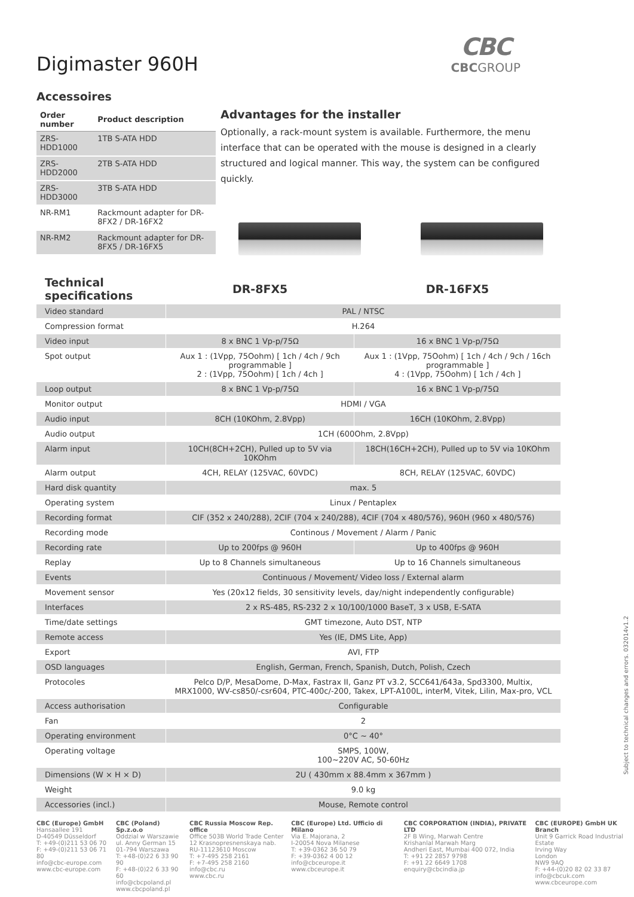Digimaster 960H
CBC
CBCGROUP
Accessoires
| Order number | Product description |
| --- | --- |
| ZRS-HDD1000 | 1TB S-ATA HDD |
| ZRS-HDD2000 | 2TB S-ATA HDD |
| ZRS-HDD3000 | 3TB S-ATA HDD |
| NR-RM1 | Rackmount adapter for DR-8FX2 / DR-16FX2 |
| NR-RM2 | Rackmount adapter for DR-8FX5 / DR-16FX5 |
Advantages for the installer
Optionally, a rack-mount system is available. Furthermore, the menu interface that can be operated with the mouse is designed in a clearly structured and logical manner. This way, the system can be configured quickly.
| Technical specifications | DR-8FX5 | DR-16FX5 |
| --- | --- | --- |
| Video standard | PAL / NTSC | |
| Compression format | H.264 | |
| Video input | 8 x BNC 1 Vp-p/75Ω | 16 x BNC 1 Vp-p/75Ω |
| Spot output | Aux 1 : (1Vpp, 75Oohm) [ 1ch / 4ch / 9ch programmable ] 2 : (1Vpp, 75Oohm) [ 1ch / 4ch ] | Aux 1 : (1Vpp, 75Oohm) [ 1ch / 4ch / 9ch / 16ch programmable ] 4 : (1Vpp, 75Oohm) [ 1ch / 4ch ] |
| Loop output | 8 x BNC 1 Vp-p/75Ω | 16 x BNC 1 Vp-p/75Ω |
| Monitor output | HDMI / VGA | |
| Audio input | 8CH (10KOhm, 2.8Vpp) | 16CH (10KOhm, 2.8Vpp) |
| Audio output | 1CH (600Ohm, 2.8Vpp) | |
| Alarm input | 10CH(8CH+2CH), Pulled up to 5V via 10KOhm | 18CH(16CH+2CH), Pulled up to 5V via 10KOhm |
| Alarm output | 4CH, RELAY (125VAC, 60VDC) | 8CH, RELAY (125VAC, 60VDC) |
| Hard disk quantity | max. 5 | |
| Operating system | Linux / Pentaplex | |
| Recording format | CIF (352 x 240/288), 2CIF (704 x 240/288), 4CIF (704 x 480/576), 960H (960 x 480/576) | |
| Recording mode | Continous / Movement / Alarm / Panic | |
| Recording rate | Up to 200fps @ 960H | Up to 400fps @ 960H |
| Replay | Up to 8 Channels simultaneous | Up to 16 Channels simultaneous |
| Events | Continuous / Movement/ Video loss / External alarm | |
| Movement sensor | Yes (20x12 fields, 30 sensitivity levels, day/night independently configurable) | |
| Interfaces | 2 x RS-485, RS-232 2 x 10/100/1000 BaseT, 3 x USB, E-SATA | |
| Time/date settings | GMT timezone, Auto DST, NTP | |
| Remote access | Yes (IE, DMS Lite, App) | |
| Export | AVI, FTP | |
| OSD languages | English, German, French, Spanish, Dutch, Polish, Czech | |
| Protocoles | Pelco D/P, MesaDome, D-Max, Fastrax II, Ganz PT v3.2, SCC641/643a, Spd3300, Multix, MRX1000, WV-cs850/-csr604, PTC-400c/-200, Takex, LPT-A100L, interM, Vitek, Lilin, Max-pro, VCL | |
| Access authorisation | Configurable | |
| Fan | 2 | |
| Operating environment | 0°C ~ 40° | |
| Operating voltage | SMPS, 100W, 100~220V AC, 50-60Hz | |
| Dimensions (W × H × D) | 2U ( 430mm x 88.4mm x 367mm ) | |
| Weight | 9.0 kg | |
| Accessories (incl.) | Mouse, Remote control | |
CBC (Europe) GmbH
Hansaallee 191
D-40549 Düsseldorf
T: +49-(0)211 53 06 70
F: +49-(0)211 53 06 71 80
info@cbc-europe.com
www.cbc-europe.com
CBC (Poland) Sp.z.o.o
Oddzial w Warszawie
ul. Anny German 15
01-794 Warszawa
T: +48-(0)22 6 33 90 90
F: +48-(0)22 6 33 90 60
info@cbcpoland.pl
www.cbcpoland.pl
CBC Russia Moscow Rep. office
Office 503B World Trade Center
12 Krasnopresnenskaya nab.
RU-11123610 Moscow
T: +7-495 258 2161
F: +7-495 258 2160
info@cbc.ru
www.cbc.ru
CBC (Europe) Ltd. Ufficio di Milano
Via E. Majorana, 2
I-20054 Nova Milanese
T: +39-0362 36 50 79
F: +39-0362 4 00 12
info@cbceurope.it
www.cbceurope.it
CBC CORPORATION (INDIA), PRIVATE LTD
2F B Wing, Marwah Centre
Krishanlal Marwah Marg
Andheri East, Mumbai 400 072, India
T: +91 22 2857 9798
F: +91 22 6649 1708
enquiry@cbcindia.jp
CBC (EUROPE) GmbH UK Branch
Unit 9 Garrick Road Industrial Estate
Irving Way
London
NW9 9AQ
F: +44-(0)20 82 02 33 87
info@cbcuk.com
www.cbceurope.com
Subject to technical changes and errors. 032014v1.2